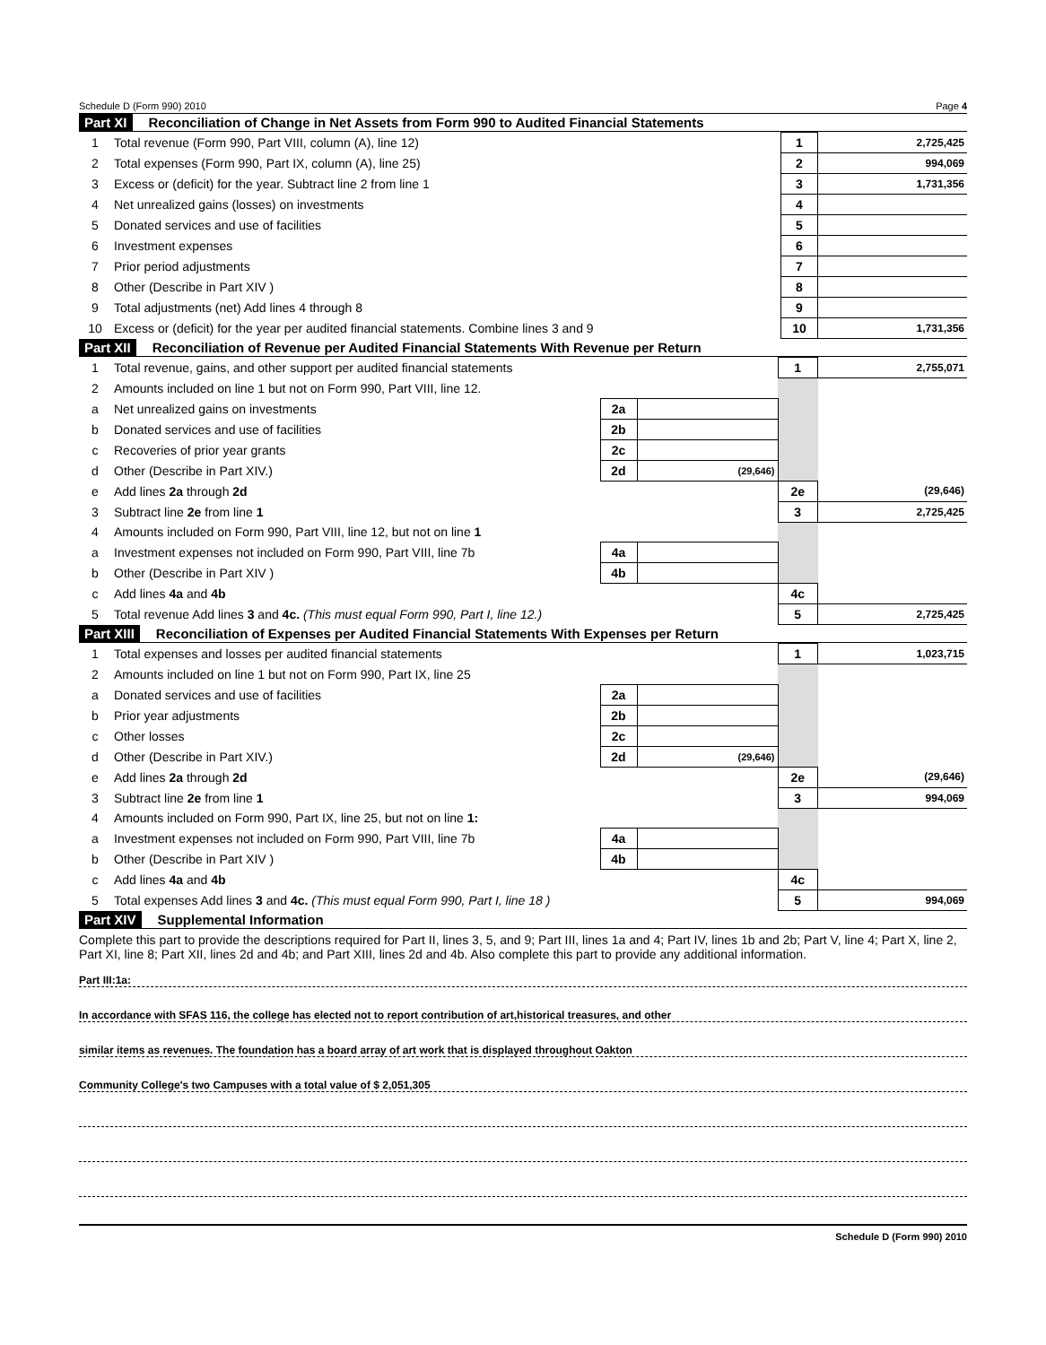Schedule D (Form 990) 2010 Page 4
Part XI Reconciliation of Change in Net Assets from Form 990 to Audited Financial Statements
| 1 | Total revenue (Form 990, Part VIII, column (A), line 12) | 1 | 2,725,425 |
| 2 | Total expenses (Form 990, Part IX, column (A), line 25) | 2 | 994,069 |
| 3 | Excess or (deficit) for the year. Subtract line 2 from line 1 | 3 | 1,731,356 |
| 4 | Net unrealized gains (losses) on investments | 4 | |
| 5 | Donated services and use of facilities | 5 | |
| 6 | Investment expenses | 6 | |
| 7 | Prior period adjustments | 7 | |
| 8 | Other (Describe in Part XIV ) | 8 | |
| 9 | Total adjustments (net) Add lines 4 through 8 | 9 | |
| 10 | Excess or (deficit) for the year per audited financial statements. Combine lines 3 and 9 | 10 | 1,731,356 |
Part XII Reconciliation of Revenue per Audited Financial Statements With Revenue per Return
| 1 | Total revenue, gains, and other support per audited financial statements | | | 1 | 2,755,071 |
| 2 | Amounts included on line 1 but not on Form 990, Part VIII, line 12. | | | | |
| a | Net unrealized gains on investments | 2a | | | |
| b | Donated services and use of facilities | 2b | | | |
| c | Recoveries of prior year grants | 2c | | | |
| d | Other (Describe in Part XIV.) | 2d | (29,646) | | |
| e | Add lines 2a through 2d | | | 2e | (29,646) |
| 3 | Subtract line 2e from line 1 | | | 3 | 2,725,425 |
| 4 | Amounts included on Form 990, Part VIII, line 12, but not on line 1 | | | | |
| a | Investment expenses not included on Form 990, Part VIII, line 7b | 4a | | | |
| b | Other (Describe in Part XIV ) | 4b | | | |
| c | Add lines 4a and 4b | | | 4c | |
| 5 | Total revenue Add lines 3 and 4c. (This must equal Form 990, Part I, line 12.) | | | 5 | 2,725,425 |
Part XIII Reconciliation of Expenses per Audited Financial Statements With Expenses per Return
| 1 | Total expenses and losses per audited financial statements | | | 1 | 1,023,715 |
| 2 | Amounts included on line 1 but not on Form 990, Part IX, line 25 | | | | |
| a | Donated services and use of facilities | 2a | | | |
| b | Prior year adjustments | 2b | | | |
| c | Other losses | 2c | | | |
| d | Other (Describe in Part XIV.) | 2d | (29,646) | | |
| e | Add lines 2a through 2d | | | 2e | (29,646) |
| 3 | Subtract line 2e from line 1 | | | 3 | 994,069 |
| 4 | Amounts included on Form 990, Part IX, line 25, but not on line 1: | | | | |
| a | Investment expenses not included on Form 990, Part VIII, line 7b | 4a | | | |
| b | Other (Describe in Part XIV ) | 4b | | | |
| c | Add lines 4a and 4b | | | 4c | |
| 5 | Total expenses Add lines 3 and 4c. (This must equal Form 990, Part I, line 18 ) | | | 5 | 994,069 |
Part XIV Supplemental Information
Complete this part to provide the descriptions required for Part II, lines 3, 5, and 9; Part III, lines 1a and 4; Part IV, lines 1b and 2b; Part V, line 4; Part X, line 2, Part XI, line 8; Part XII, lines 2d and 4b; and Part XIII, lines 2d and 4b. Also complete this part to provide any additional information.
Part III:1a:
In accordance with SFAS 116, the college has elected not to report contribution of art,historical treasures, and other
similar items as revenues. The foundation has a board array of art work that is displayed throughout Oakton
Community College's two Campuses with a total value of $ 2,051,305
Schedule D (Form 990) 2010